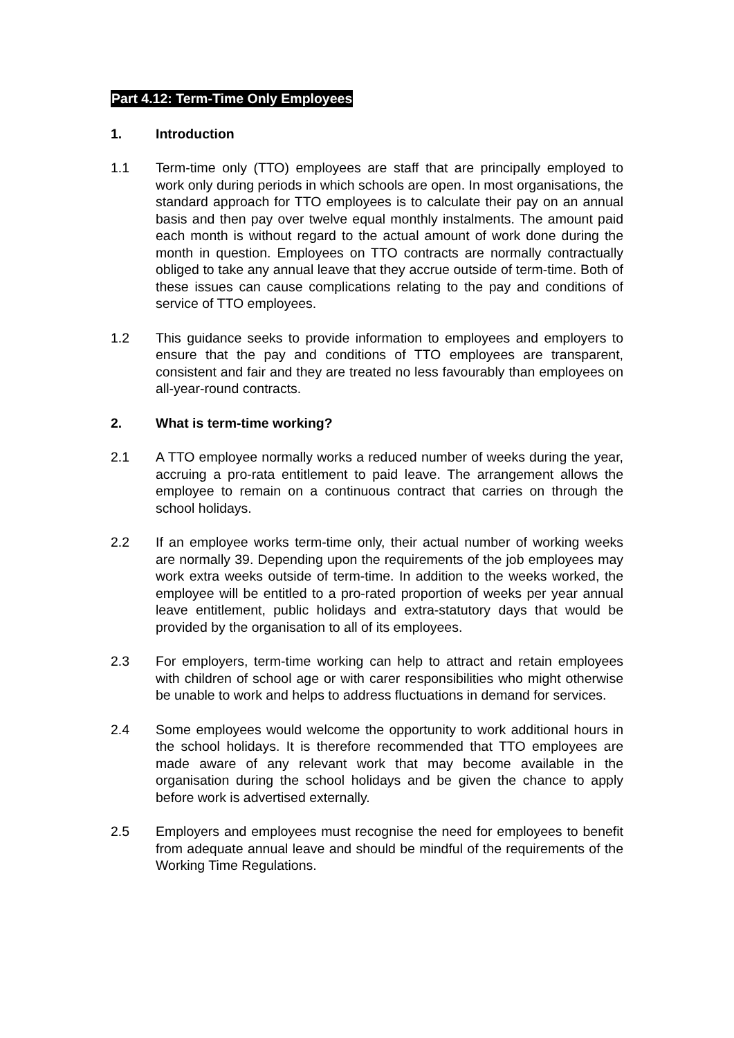Part 4.12: Term-Time Only Employees
1. Introduction
1.1 Term-time only (TTO) employees are staff that are principally employed to work only during periods in which schools are open. In most organisations, the standard approach for TTO employees is to calculate their pay on an annual basis and then pay over twelve equal monthly instalments. The amount paid each month is without regard to the actual amount of work done during the month in question. Employees on TTO contracts are normally contractually obliged to take any annual leave that they accrue outside of term-time. Both of these issues can cause complications relating to the pay and conditions of service of TTO employees.
1.2 This guidance seeks to provide information to employees and employers to ensure that the pay and conditions of TTO employees are transparent, consistent and fair and they are treated no less favourably than employees on all-year-round contracts.
2. What is term-time working?
2.1 A TTO employee normally works a reduced number of weeks during the year, accruing a pro-rata entitlement to paid leave. The arrangement allows the employee to remain on a continuous contract that carries on through the school holidays.
2.2 If an employee works term-time only, their actual number of working weeks are normally 39. Depending upon the requirements of the job employees may work extra weeks outside of term-time. In addition to the weeks worked, the employee will be entitled to a pro-rated proportion of weeks per year annual leave entitlement, public holidays and extra-statutory days that would be provided by the organisation to all of its employees.
2.3 For employers, term-time working can help to attract and retain employees with children of school age or with carer responsibilities who might otherwise be unable to work and helps to address fluctuations in demand for services.
2.4 Some employees would welcome the opportunity to work additional hours in the school holidays. It is therefore recommended that TTO employees are made aware of any relevant work that may become available in the organisation during the school holidays and be given the chance to apply before work is advertised externally.
2.5 Employers and employees must recognise the need for employees to benefit from adequate annual leave and should be mindful of the requirements of the Working Time Regulations.